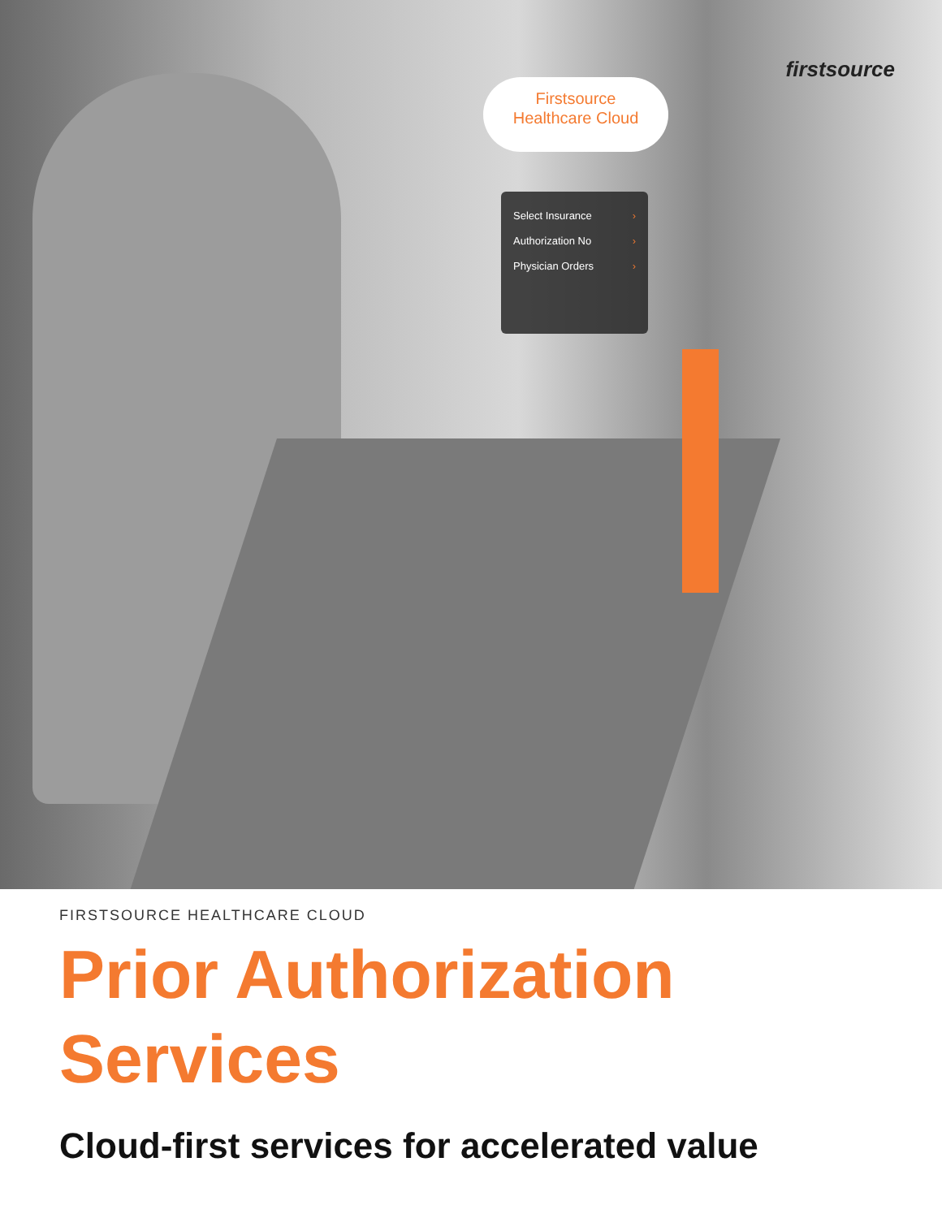firstsource
Firstsource
Healthcare Cloud
Select Insurance ›
Authorization No ›
Physician Orders ›
FIRSTSOURCE HEALTHCARE CLOUD
Prior Authorization Services
Cloud-first services for accelerated value